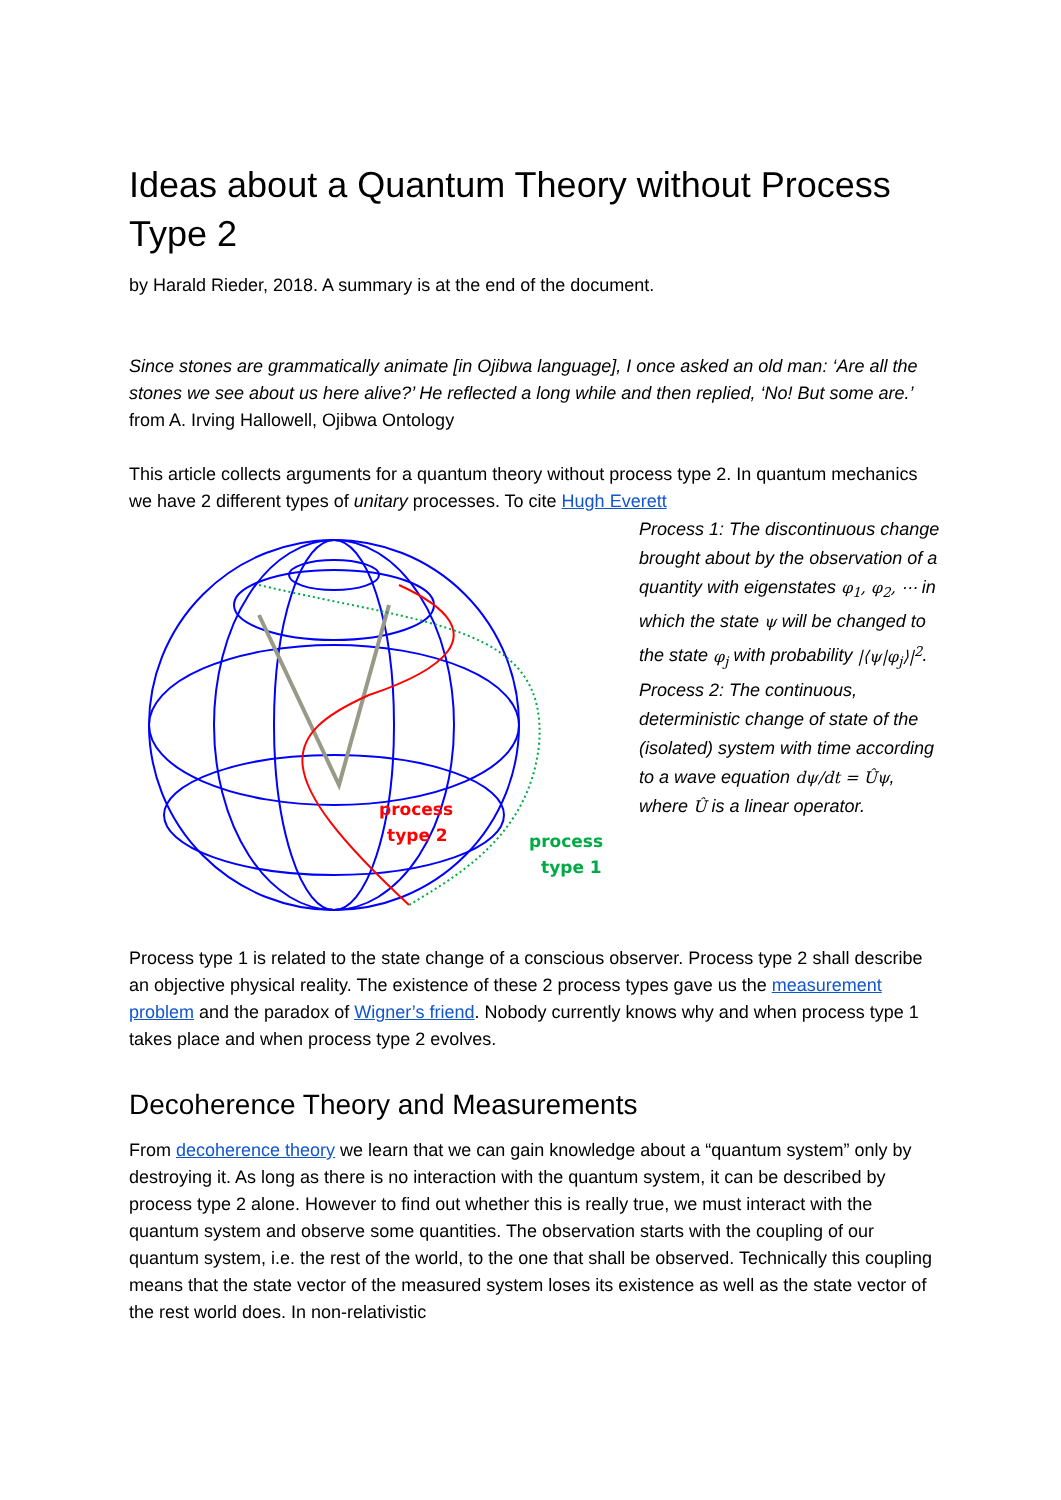Ideas about a Quantum Theory without Process Type 2
by Harald Rieder, 2018. A summary is at the end of the document.
Since stones are grammatically animate [in Ojibwa language], I once asked an old man: ‘Are all the stones we see about us here alive?’ He reflected a long while and then replied, ‘No! But some are.’
from A. Irving Hallowell, Ojibwa Ontology
This article collects arguments for a quantum theory without process type 2. In quantum mechanics we have 2 different types of unitary processes. To cite Hugh Everett
process
type 2
process
type 1
Process 1: The discontinuous change brought about by the observation of a quantity with eigenstates φ<sub>1</sub>, φ<sub>2</sub>, ⋯ in which the state ψ will be changed to the state φ<sub>j</sub> with probability |⟨ψ|φ<sub>j</sub>⟩|<sup>2</sup>.
Process 2: The continuous, deterministic change of state of the (isolated) system with time according to a wave equation dψ/dt = Ûψ, where Û is a linear operator.
Process type 1 is related to the state change of a conscious observer. Process type 2 shall describe an objective physical reality. The existence of these 2 process types gave us the measurement problem and the paradox of Wigner’s friend. Nobody currently knows why and when process type 1 takes place and when process type 2 evolves.
Decoherence Theory and Measurements
From decoherence theory we learn that we can gain knowledge about a “quantum system” only by destroying it. As long as there is no interaction with the quantum system, it can be described by process type 2 alone. However to find out whether this is really true, we must interact with the quantum system and observe some quantities. The observation starts with the coupling of our quantum system, i.e. the rest of the world, to the one that shall be observed. Technically this coupling means that the state vector of the measured system loses its existence as well as the state vector of the rest world does. In non-relativistic